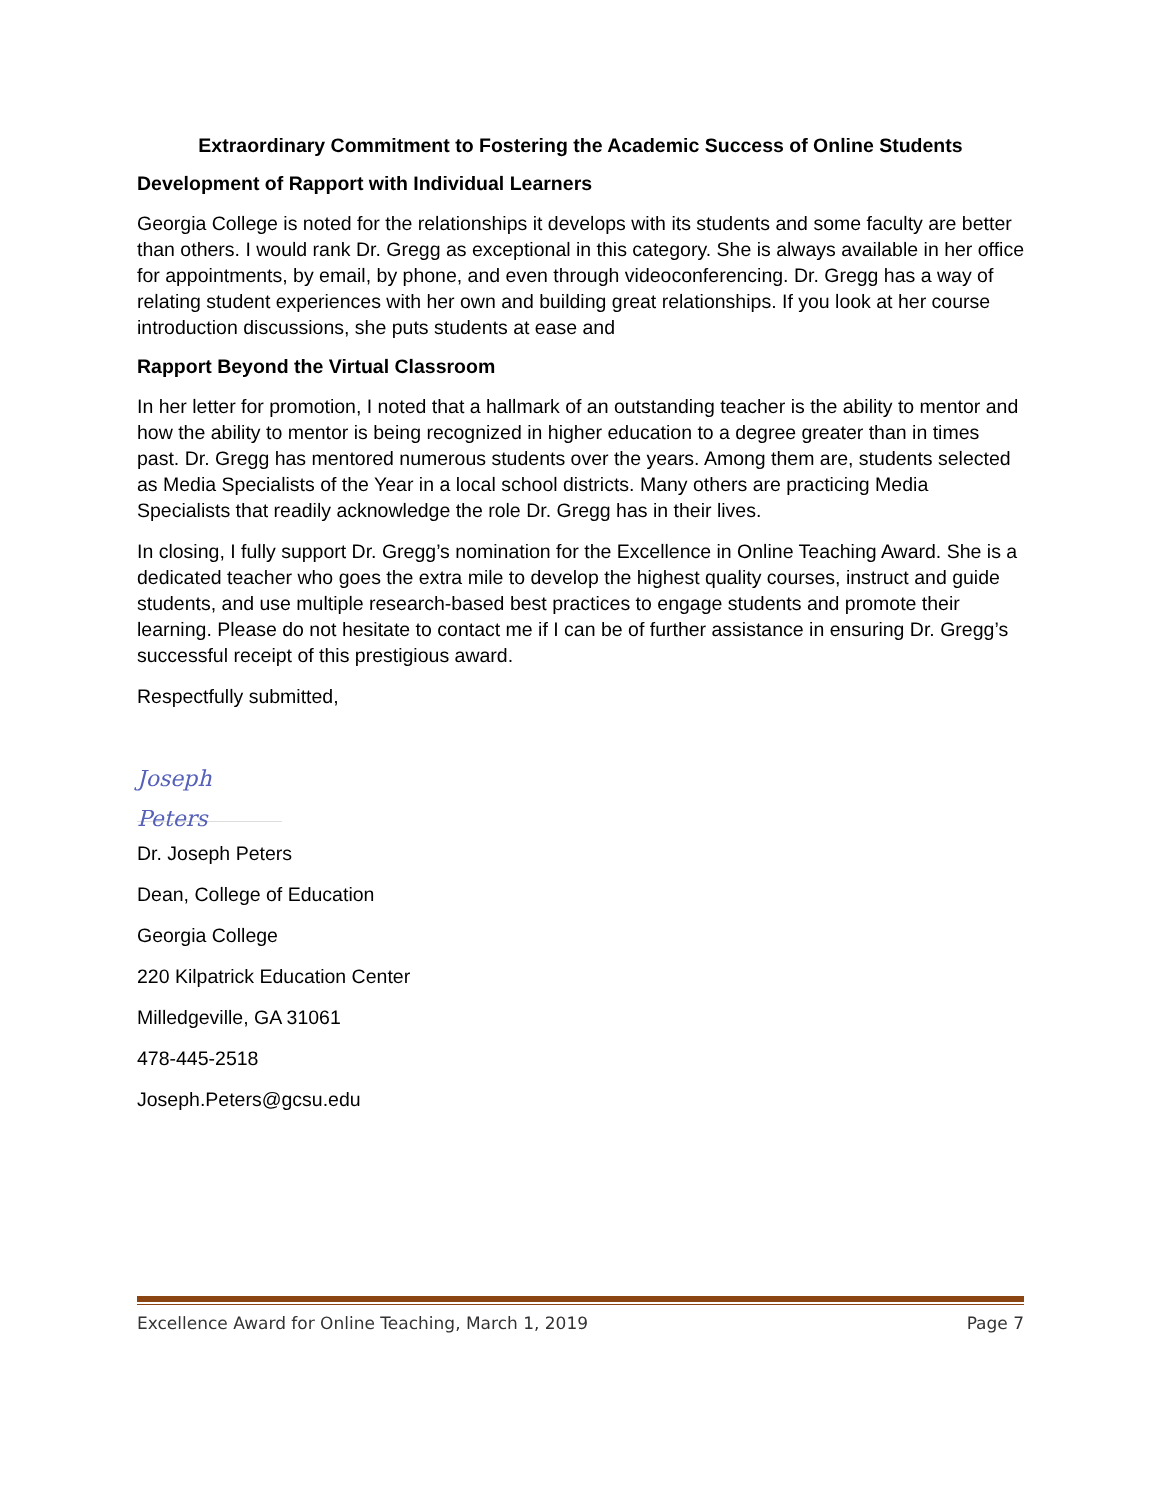Extraordinary Commitment to Fostering the Academic Success of Online Students
Development of Rapport with Individual Learners
Georgia College is noted for the relationships it develops with its students and some faculty are better than others. I would rank Dr. Gregg as exceptional in this category. She is always available in her office for appointments, by email, by phone, and even through videoconferencing. Dr. Gregg has a way of relating student experiences with her own and building great relationships. If you look at her course introduction discussions, she puts students at ease and
Rapport Beyond the Virtual Classroom
In her letter for promotion, I noted that a hallmark of an outstanding teacher is the ability to mentor and how the ability to mentor is being recognized in higher education to a degree greater than in times past. Dr. Gregg has mentored numerous students over the years. Among them are, students selected as Media Specialists of the Year in a local school districts. Many others are practicing Media Specialists that readily acknowledge the role Dr. Gregg has in their lives.
In closing, I fully support Dr. Gregg’s nomination for the Excellence in Online Teaching Award. She is a dedicated teacher who goes the extra mile to develop the highest quality courses, instruct and guide students, and use multiple research-based best practices to engage students and promote their learning. Please do not hesitate to contact me if I can be of further assistance in ensuring Dr. Gregg’s successful receipt of this prestigious award.
Respectfully submitted,
Joseph Peters
Dr. Joseph Peters
Dean, College of Education
Georgia College
220 Kilpatrick Education Center
Milledgeville, GA 31061
478-445-2518
Joseph.Peters@gcsu.edu
Excellence Award for Online Teaching, March 1, 2019 Page 7